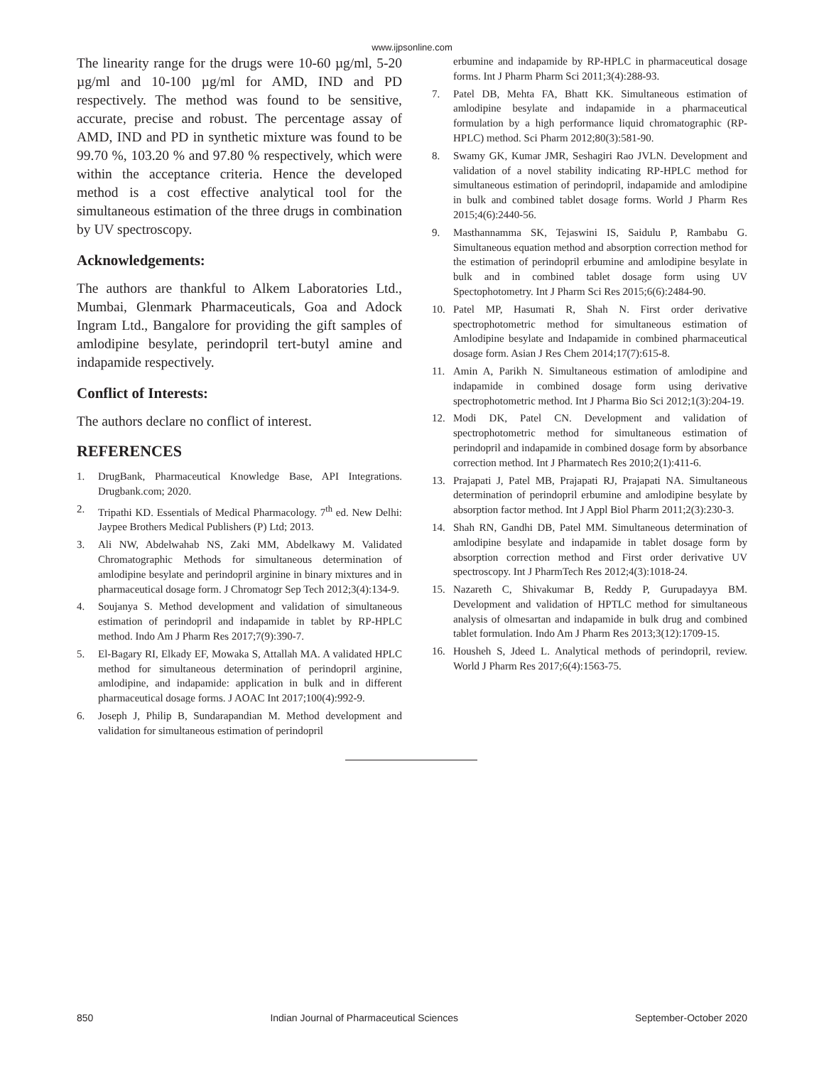www.ijpsonline.com
The linearity range for the drugs were 10-60 µg/ml, 5-20 µg/ml and 10-100 µg/ml for AMD, IND and PD respectively. The method was found to be sensitive, accurate, precise and robust. The percentage assay of AMD, IND and PD in synthetic mixture was found to be 99.70 %, 103.20 % and 97.80 % respectively, which were within the acceptance criteria. Hence the developed method is a cost effective analytical tool for the simultaneous estimation of the three drugs in combination by UV spectroscopy.
Acknowledgements:
The authors are thankful to Alkem Laboratories Ltd., Mumbai, Glenmark Pharmaceuticals, Goa and Adock Ingram Ltd., Bangalore for providing the gift samples of amlodipine besylate, perindopril tert-butyl amine and indapamide respectively.
Conflict of Interests:
The authors declare no conflict of interest.
REFERENCES
1. DrugBank, Pharmaceutical Knowledge Base, API Integrations. Drugbank.com; 2020.
2. Tripathi KD. Essentials of Medical Pharmacology. 7<sup>th</sup> ed. New Delhi: Jaypee Brothers Medical Publishers (P) Ltd; 2013.
3. Ali NW, Abdelwahab NS, Zaki MM, Abdelkawy M. Validated Chromatographic Methods for simultaneous determination of amlodipine besylate and perindopril arginine in binary mixtures and in pharmaceutical dosage form. J Chromatogr Sep Tech 2012;3(4):134-9.
4. Soujanya S. Method development and validation of simultaneous estimation of perindopril and indapamide in tablet by RP-HPLC method. Indo Am J Pharm Res 2017;7(9):390-7.
5. El-Bagary RI, Elkady EF, Mowaka S, Attallah MA. A validated HPLC method for simultaneous determination of perindopril arginine, amlodipine, and indapamide: application in bulk and in different pharmaceutical dosage forms. J AOAC Int 2017;100(4):992-9.
6. Joseph J, Philip B, Sundarapandian M. Method development and validation for simultaneous estimation of perindopril
erbumine and indapamide by RP-HPLC in pharmaceutical dosage forms. Int J Pharm Pharm Sci 2011;3(4):288-93.
7. Patel DB, Mehta FA, Bhatt KK. Simultaneous estimation of amlodipine besylate and indapamide in a pharmaceutical formulation by a high performance liquid chromatographic (RP-HPLC) method. Sci Pharm 2012;80(3):581-90.
8. Swamy GK, Kumar JMR, Seshagiri Rao JVLN. Development and validation of a novel stability indicating RP-HPLC method for simultaneous estimation of perindopril, indapamide and amlodipine in bulk and combined tablet dosage forms. World J Pharm Res 2015;4(6):2440-56.
9. Masthannamma SK, Tejaswini IS, Saidulu P, Rambabu G. Simultaneous equation method and absorption correction method for the estimation of perindopril erbumine and amlodipine besylate in bulk and in combined tablet dosage form using UV Spectophotometry. Int J Pharm Sci Res 2015;6(6):2484-90.
10. Patel MP, Hasumati R, Shah N. First order derivative spectrophotometric method for simultaneous estimation of Amlodipine besylate and Indapamide in combined pharmaceutical dosage form. Asian J Res Chem 2014;17(7):615-8.
11. Amin A, Parikh N. Simultaneous estimation of amlodipine and indapamide in combined dosage form using derivative spectrophotometric method. Int J Pharma Bio Sci 2012;1(3):204-19.
12. Modi DK, Patel CN. Development and validation of spectrophotometric method for simultaneous estimation of perindopril and indapamide in combined dosage form by absorbance correction method. Int J Pharmatech Res 2010;2(1):411-6.
13. Prajapati J, Patel MB, Prajapati RJ, Prajapati NA. Simultaneous determination of perindopril erbumine and amlodipine besylate by absorption factor method. Int J Appl Biol Pharm 2011;2(3):230-3.
14. Shah RN, Gandhi DB, Patel MM. Simultaneous determination of amlodipine besylate and indapamide in tablet dosage form by absorption correction method and First order derivative UV spectroscopy. Int J PharmTech Res 2012;4(3):1018-24.
15. Nazareth C, Shivakumar B, Reddy P, Gurupadayya BM. Development and validation of HPTLC method for simultaneous analysis of olmesartan and indapamide in bulk drug and combined tablet formulation. Indo Am J Pharm Res 2013;3(12):1709-15.
16. Housheh S, Jdeed L. Analytical methods of perindopril, review. World J Pharm Res 2017;6(4):1563-75.
850 Indian Journal of Pharmaceutical Sciences September-October 2020